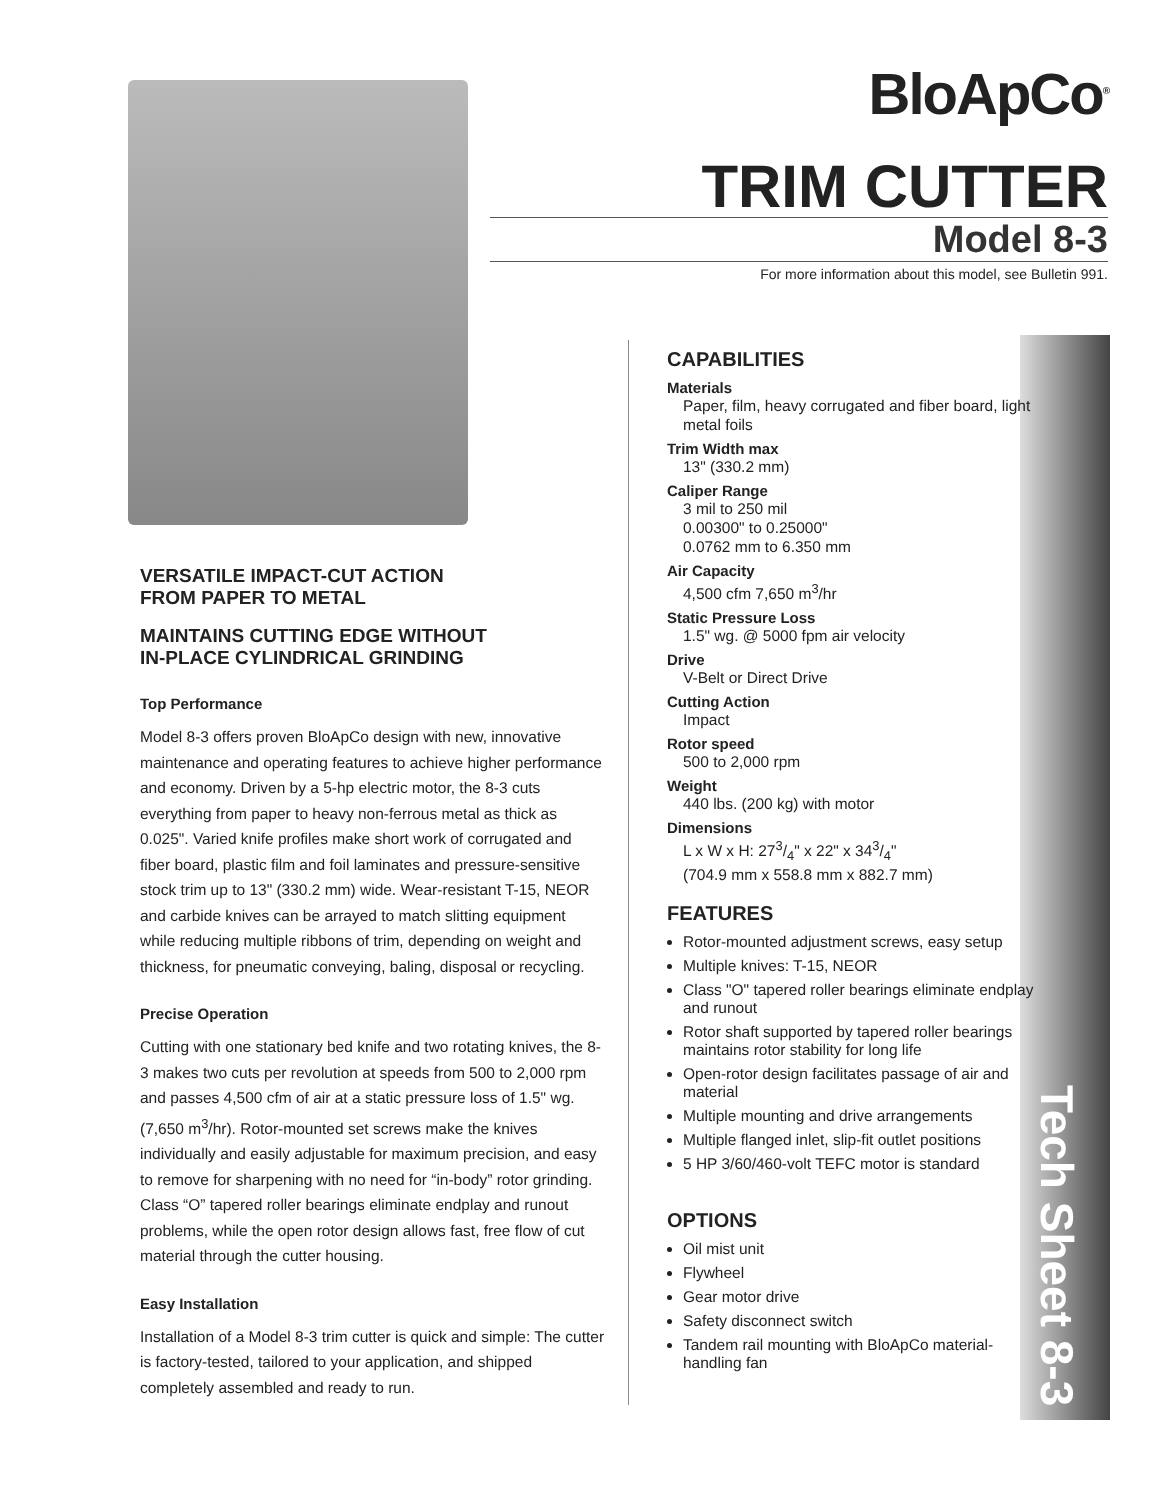BloApCo<sup>®</sup>
TRIM CUTTER
Model 8-3
For more information about this model, see Bulletin 991.
VERSATILE IMPACT-CUT ACTION
FROM PAPER TO METAL
MAINTAINS CUTTING EDGE WITHOUT
IN-PLACE CYLINDRICAL GRINDING
Top Performance
Model 8-3 offers proven BloApCo design with new, innovative maintenance and operating features to achieve higher performance and economy. Driven by a 5-hp electric motor, the 8-3 cuts everything from paper to heavy non-ferrous metal as thick as 0.025". Varied knife profiles make short work of corrugated and fiber board, plastic film and foil laminates and pressure-sensitive stock trim up to 13" (330.2 mm) wide. Wear-resistant T-15, NEOR and carbide knives can be arrayed to match slitting equipment while reducing multiple ribbons of trim, depending on weight and thickness, for pneumatic conveying, baling, disposal or recycling.
Precise Operation
Cutting with one stationary bed knife and two rotating knives, the 8-3 makes two cuts per revolution at speeds from 500 to 2,000 rpm and passes 4,500 cfm of air at a static pressure loss of 1.5" wg. (7,650 m<sup>3</sup>/hr). Rotor-mounted set screws make the knives individually and easily adjustable for maximum precision, and easy to remove for sharpening with no need for “in-body” rotor grinding. Class “O” tapered roller bearings eliminate endplay and runout problems, while the open rotor design allows fast, free flow of cut material through the cutter housing.
Easy Installation
Installation of a Model 8-3 trim cutter is quick and simple: The cutter is factory-tested, tailored to your application, and shipped completely assembled and ready to run.
Tech Sheet 8-3
CAPABILITIES
Materials
Paper, film, heavy corrugated and fiber board, light metal foils
Trim Width max
13" (330.2 mm)
Caliper Range
3 mil to 250 mil
0.00300" to 0.25000"
0.0762 mm to 6.350 mm
Air Capacity
4,500 cfm 7,650 m<sup>3</sup>/hr
Static Pressure Loss
1.5" wg. @ 5000 fpm air velocity
Drive
V-Belt or Direct Drive
Cutting Action
Impact
Rotor speed
500 to 2,000 rpm
Weight
440 lbs. (200 kg) with motor
Dimensions
L x W x H: 273/4" x 22" x 343/4"
(704.9 mm x 558.8 mm x 882.7 mm)
FEATURES
Rotor-mounted adjustment screws, easy setup
Multiple knives: T-15, NEOR
Class "O" tapered roller bearings eliminate endplay and runout
Rotor shaft supported by tapered roller bearings maintains rotor stability for long life
Open-rotor design facilitates passage of air and material
Multiple mounting and drive arrangements
Multiple flanged inlet, slip-fit outlet positions
5 HP 3/60/460-volt TEFC motor is standard
OPTIONS
Oil mist unit
Flywheel
Gear motor drive
Safety disconnect switch
Tandem rail mounting with BloApCo material-handling fan